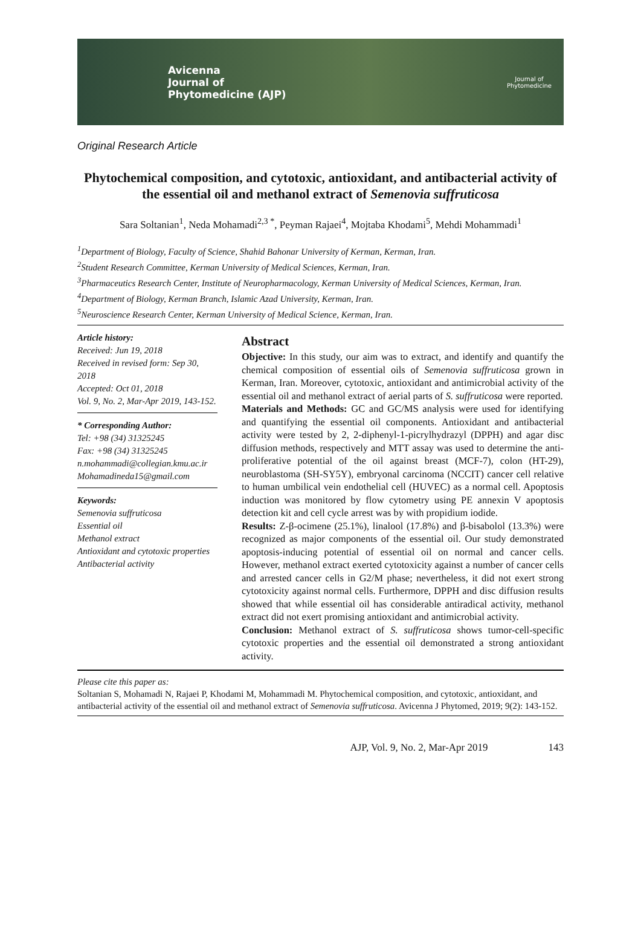Avicenna
Journal of
Phytomedicine (AJP)
Journal of
Phytomedicine
Original Research Article
Phytochemical composition, and cytotoxic, antioxidant, and antibacterial activity of the essential oil and methanol extract of Semenovia suffruticosa
Sara Soltanian<sup>1</sup>, Neda Mohamadi<sup>2,3 *</sup>, Peyman Rajaei<sup>4</sup>, Mojtaba Khodami<sup>5</sup>, Mehdi Mohammadi<sup>1</sup>
<sup>1</sup> Department of Biology, Faculty of Science, Shahid Bahonar University of Kerman, Kerman, Iran.
<sup>2</sup> Student Research Committee, Kerman University of Medical Sciences, Kerman, Iran.
<sup>3</sup> Pharmaceutics Research Center, Institute of Neuropharmacology, Kerman University of Medical Sciences, Kerman, Iran.
<sup>4</sup> Department of Biology, Kerman Branch, Islamic Azad University, Kerman, Iran.
<sup>5</sup> Neuroscience Research Center, Kerman University of Medical Science, Kerman, Iran.
Article history:
Received: Jun 19, 2018
Received in revised form: Sep 30, 2018
Accepted: Oct 01, 2018
Vol. 9, No. 2, Mar-Apr 2019, 143-152.
* Corresponding Author:
Tel: +98 (34) 31325245
Fax: +98 (34) 31325245
n.mohammadi@collegian.kmu.ac.ir
Mohamadineda15@gmail.com
Keywords:
Semenovia suffruticosa
Essential oil
Methanol extract
Antioxidant and cytotoxic properties
Antibacterial activity
Abstract
Objective: In this study, our aim was to extract, and identify and quantify the chemical composition of essential oils of Semenovia suffruticosa grown in Kerman, Iran. Moreover, cytotoxic, antioxidant and antimicrobial activity of the essential oil and methanol extract of aerial parts of S. suffruticosa were reported.
Materials and Methods: GC and GC/MS analysis were used for identifying and quantifying the essential oil components. Antioxidant and antibacterial activity were tested by 2, 2-diphenyl-1-picrylhydrazyl (DPPH) and agar disc diffusion methods, respectively and MTT assay was used to determine the anti-proliferative potential of the oil against breast (MCF-7), colon (HT-29), neuroblastoma (SH-SY5Y), embryonal carcinoma (NCCIT) cancer cell relative to human umbilical vein endothelial cell (HUVEC) as a normal cell. Apoptosis induction was monitored by flow cytometry using PE annexin V apoptosis detection kit and cell cycle arrest was by with propidium iodide.
Results: Z-β-ocimene (25.1%), linalool (17.8%) and β-bisabolol (13.3%) were recognized as major components of the essential oil. Our study demonstrated apoptosis-inducing potential of essential oil on normal and cancer cells. However, methanol extract exerted cytotoxicity against a number of cancer cells and arrested cancer cells in G2/M phase; nevertheless, it did not exert strong cytotoxicity against normal cells. Furthermore, DPPH and disc diffusion results showed that while essential oil has considerable antiradical activity, methanol extract did not exert promising antioxidant and antimicrobial activity.
Conclusion: Methanol extract of S. suffruticosa shows tumor-cell-specific cytotoxic properties and the essential oil demonstrated a strong antioxidant activity.
Please cite this paper as:
Soltanian S, Mohamadi N, Rajaei P, Khodami M, Mohammadi M. Phytochemical composition, and cytotoxic, antioxidant, and antibacterial activity of the essential oil and methanol extract of Semenovia suffruticosa. Avicenna J Phytomed, 2019; 9(2): 143-152.
AJP, Vol. 9, No. 2, Mar-Apr 2019 143